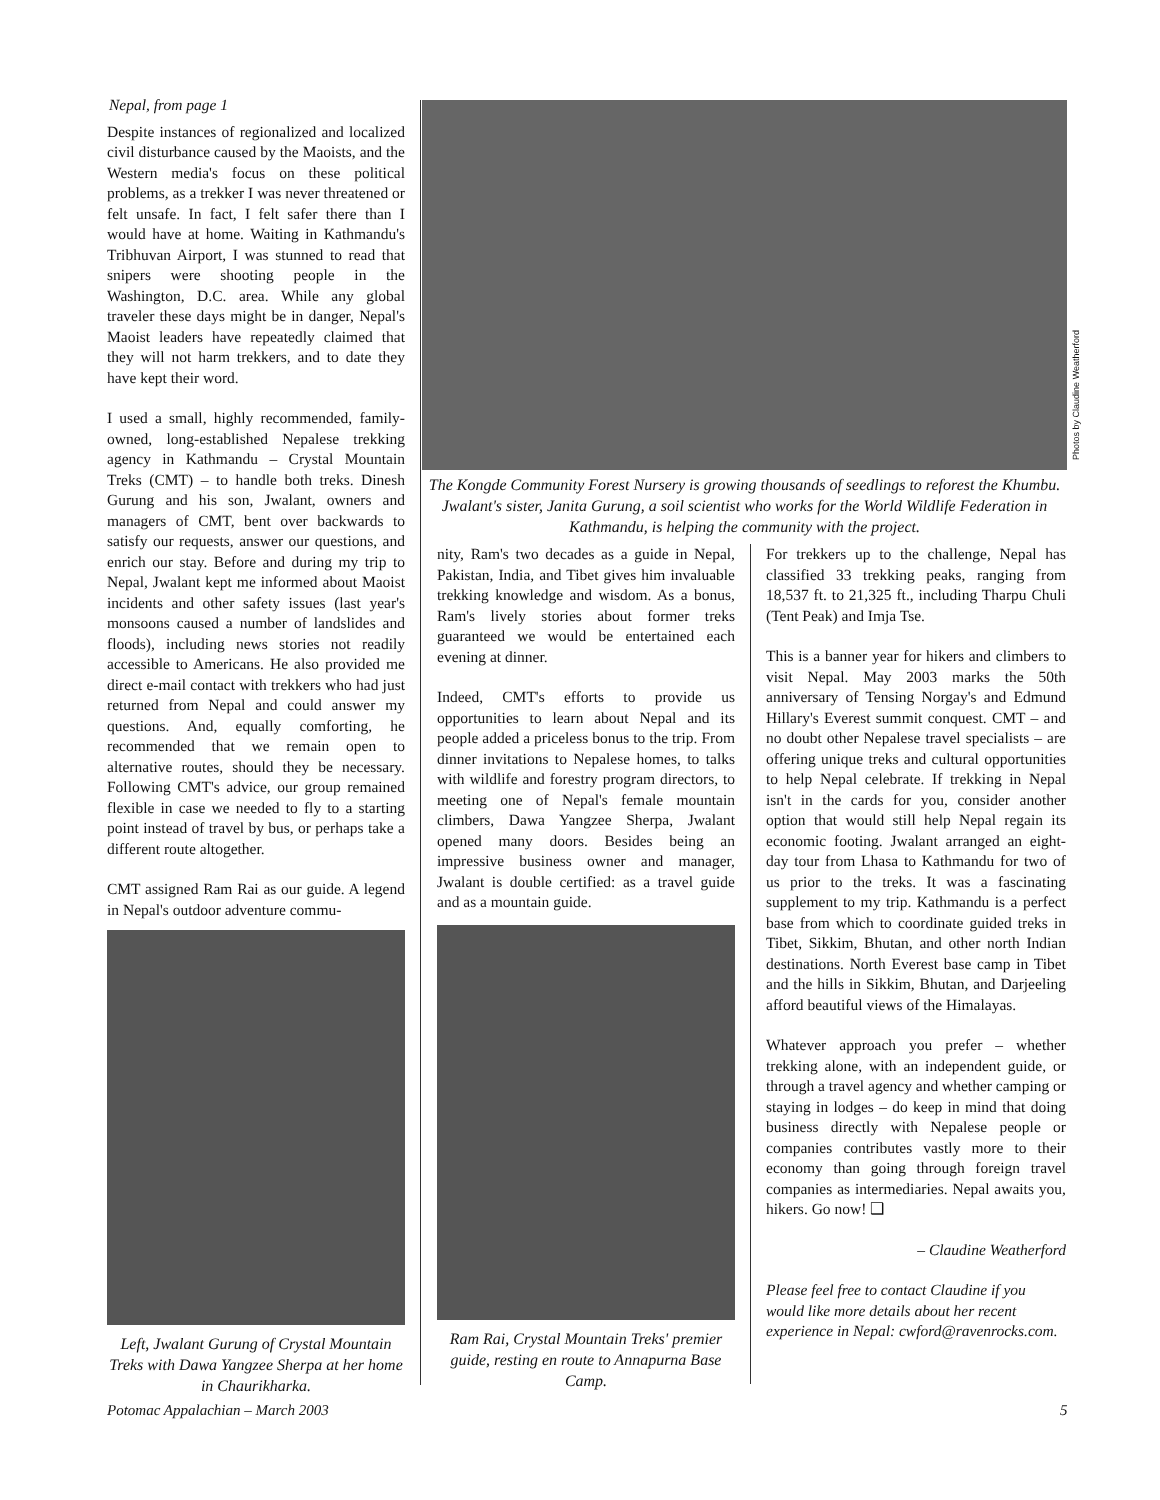Nepal, from page 1
Despite instances of regionalized and localized civil disturbance caused by the Maoists, and the Western media's focus on these political problems, as a trekker I was never threatened or felt unsafe. In fact, I felt safer there than I would have at home. Waiting in Kathmandu's Tribhuvan Airport, I was stunned to read that snipers were shooting people in the Washington, D.C. area. While any global traveler these days might be in danger, Nepal's Maoist leaders have repeatedly claimed that they will not harm trekkers, and to date they have kept their word.
I used a small, highly recommended, family-owned, long-established Nepalese trekking agency in Kathmandu – Crystal Mountain Treks (CMT) – to handle both treks. Dinesh Gurung and his son, Jwalant, owners and managers of CMT, bent over backwards to satisfy our requests, answer our questions, and enrich our stay. Before and during my trip to Nepal, Jwalant kept me informed about Maoist incidents and other safety issues (last year's monsoons caused a number of landslides and floods), including news stories not readily accessible to Americans. He also provided me direct e-mail contact with trekkers who had just returned from Nepal and could answer my questions. And, equally comforting, he recommended that we remain open to alternative routes, should they be necessary. Following CMT's advice, our group remained flexible in case we needed to fly to a starting point instead of travel by bus, or perhaps take a different route altogether.
CMT assigned Ram Rai as our guide. A legend in Nepal's outdoor adventure commu-
Left, Jwalant Gurung of Crystal Mountain Treks with Dawa Yangzee Sherpa at her home in Chaurikharka.
The Kongde Community Forest Nursery is growing thousands of seedlings to reforest the Khumbu. Jwalant's sister, Janita Gurung, a soil scientist who works for the World Wildlife Federation in Kathmandu, is helping the community with the project.
Photos by Claudine Weatherford
nity, Ram's two decades as a guide in Nepal, Pakistan, India, and Tibet gives him invaluable trekking knowledge and wisdom. As a bonus, Ram's lively stories about former treks guaranteed we would be entertained each evening at dinner.
Indeed, CMT's efforts to provide us opportunities to learn about Nepal and its people added a priceless bonus to the trip. From dinner invitations to Nepalese homes, to talks with wildlife and forestry program directors, to meeting one of Nepal's female mountain climbers, Dawa Yangzee Sherpa, Jwalant opened many doors. Besides being an impressive business owner and manager, Jwalant is double certified: as a travel guide and as a mountain guide.
Ram Rai, Crystal Mountain Treks' premier guide, resting en route to Annapurna Base Camp.
For trekkers up to the challenge, Nepal has classified 33 trekking peaks, ranging from 18,537 ft. to 21,325 ft., including Tharpu Chuli (Tent Peak) and Imja Tse.
This is a banner year for hikers and climbers to visit Nepal. May 2003 marks the 50th anniversary of Tensing Norgay's and Edmund Hillary's Everest summit conquest. CMT – and no doubt other Nepalese travel specialists – are offering unique treks and cultural opportunities to help Nepal celebrate. If trekking in Nepal isn't in the cards for you, consider another option that would still help Nepal regain its economic footing. Jwalant arranged an eight-day tour from Lhasa to Kathmandu for two of us prior to the treks. It was a fascinating supplement to my trip. Kathmandu is a perfect base from which to coordinate guided treks in Tibet, Sikkim, Bhutan, and other north Indian destinations. North Everest base camp in Tibet and the hills in Sikkim, Bhutan, and Darjeeling afford beautiful views of the Himalayas.
Whatever approach you prefer – whether trekking alone, with an independent guide, or through a travel agency and whether camping or staying in lodges – do keep in mind that doing business directly with Nepalese people or companies contributes vastly more to their economy than going through foreign travel companies as intermediaries. Nepal awaits you, hikers. Go now! ❑
– Claudine Weatherford
Please feel free to contact Claudine if you would like more details about her recent experience in Nepal: cwford@ravenrocks.com.
Potomac Appalachian – March 2003
5